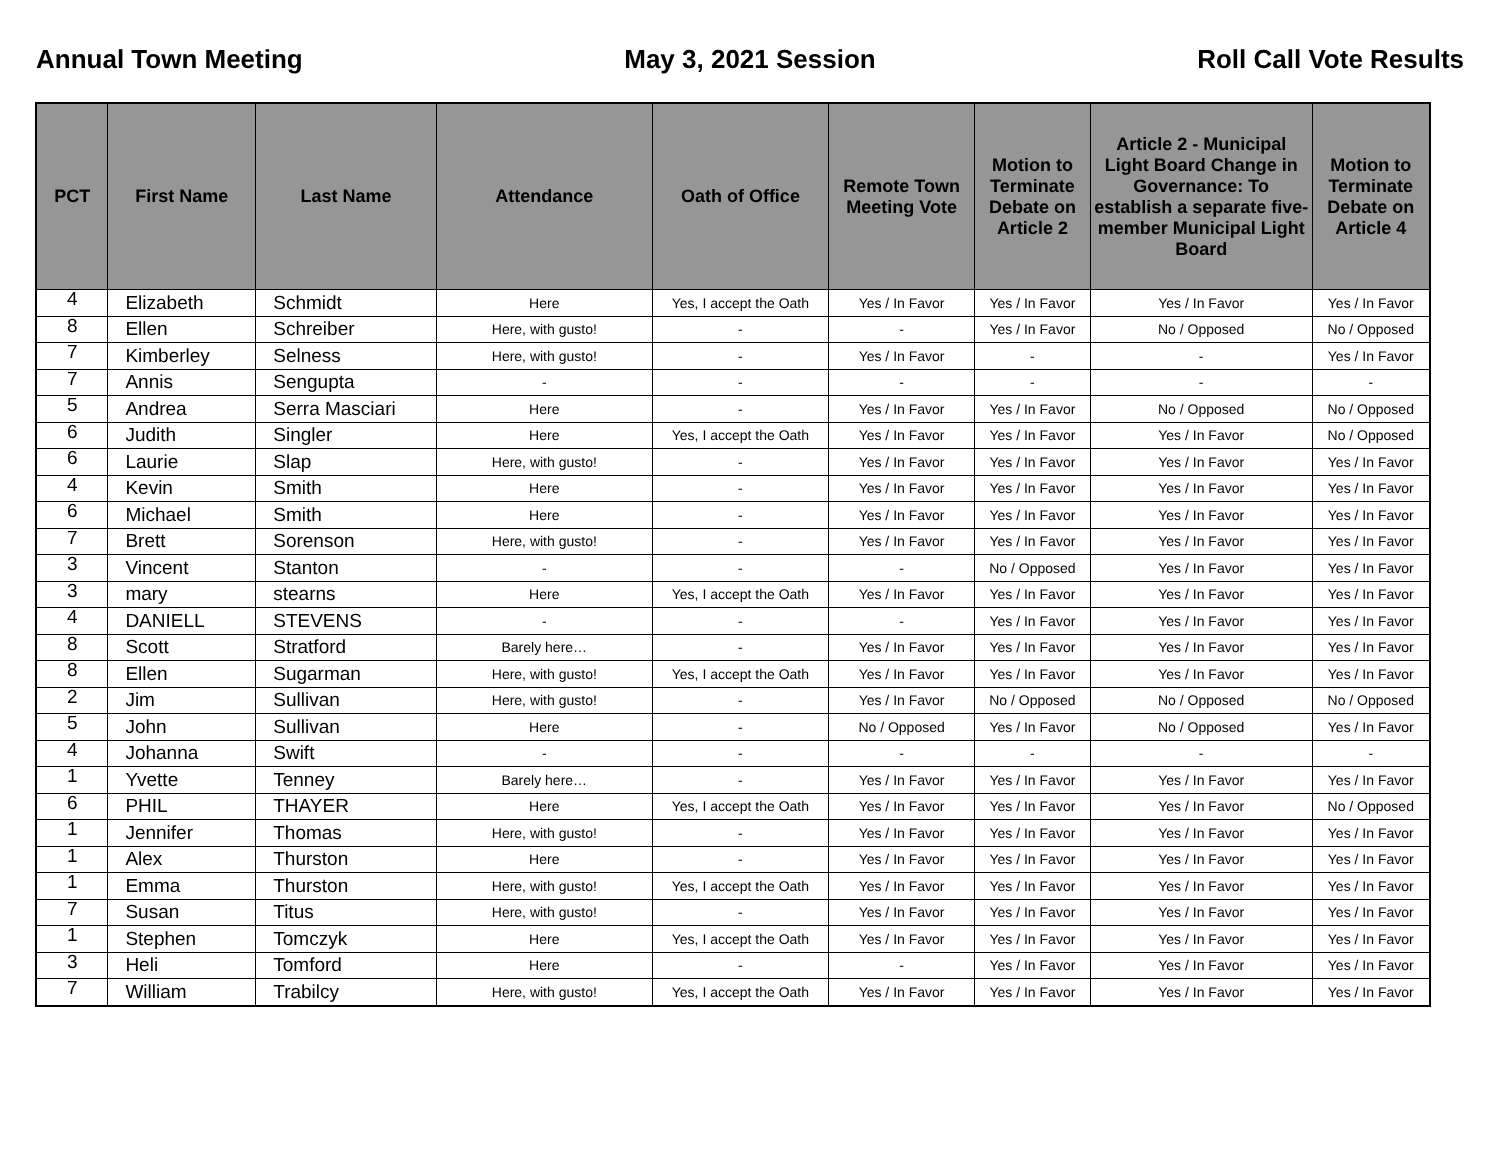Annual Town Meeting May 3, 2021 Session Roll Call Vote Results
| PCT | First Name | Last Name | Attendance | Oath of Office | Remote Town Meeting Vote | Motion to Terminate Debate on Article 2 | Article 2 - Municipal Light Board Change in Governance: To establish a separate five-member Municipal Light Board | Motion to Terminate Debate on Article 4 |
| --- | --- | --- | --- | --- | --- | --- | --- | --- |
| 4 | Elizabeth | Schmidt | Here | Yes, I accept the Oath | Yes / In Favor | Yes / In Favor | Yes / In Favor | Yes / In Favor |
| 8 | Ellen | Schreiber | Here, with gusto! | - | - | Yes / In Favor | No / Opposed | No / Opposed |
| 7 | Kimberley | Selness | Here, with gusto! | - | Yes / In Favor | - | - | Yes / In Favor |
| 7 | Annis | Sengupta | - | - | - | - | - | - |
| 5 | Andrea | Serra Masciari | Here | - | Yes / In Favor | Yes / In Favor | No / Opposed | No / Opposed |
| 6 | Judith | Singler | Here | Yes, I accept the Oath | Yes / In Favor | Yes / In Favor | Yes / In Favor | No / Opposed |
| 6 | Laurie | Slap | Here, with gusto! | - | Yes / In Favor | Yes / In Favor | Yes / In Favor | Yes / In Favor |
| 4 | Kevin | Smith | Here | - | Yes / In Favor | Yes / In Favor | Yes / In Favor | Yes / In Favor |
| 6 | Michael | Smith | Here | - | Yes / In Favor | Yes / In Favor | Yes / In Favor | Yes / In Favor |
| 7 | Brett | Sorenson | Here, with gusto! | - | Yes / In Favor | Yes / In Favor | Yes / In Favor | Yes / In Favor |
| 3 | Vincent | Stanton | - | - | - | No / Opposed | Yes / In Favor | Yes / In Favor |
| 3 | mary | stearns | Here | Yes, I accept the Oath | Yes / In Favor | Yes / In Favor | Yes / In Favor | Yes / In Favor |
| 4 | DANIELL | STEVENS | - | - | - | Yes / In Favor | Yes / In Favor | Yes / In Favor |
| 8 | Scott | Stratford | Barely here… | - | Yes / In Favor | Yes / In Favor | Yes / In Favor | Yes / In Favor |
| 8 | Ellen | Sugarman | Here, with gusto! | Yes, I accept the Oath | Yes / In Favor | Yes / In Favor | Yes / In Favor | Yes / In Favor |
| 2 | Jim | Sullivan | Here, with gusto! | - | Yes / In Favor | No / Opposed | No / Opposed | No / Opposed |
| 5 | John | Sullivan | Here | - | No / Opposed | Yes / In Favor | No / Opposed | Yes / In Favor |
| 4 | Johanna | Swift | - | - | - | - | - | - |
| 1 | Yvette | Tenney | Barely here… | - | Yes / In Favor | Yes / In Favor | Yes / In Favor | Yes / In Favor |
| 6 | PHIL | THAYER | Here | Yes, I accept the Oath | Yes / In Favor | Yes / In Favor | Yes / In Favor | No / Opposed |
| 1 | Jennifer | Thomas | Here, with gusto! | - | Yes / In Favor | Yes / In Favor | Yes / In Favor | Yes / In Favor |
| 1 | Alex | Thurston | Here | - | Yes / In Favor | Yes / In Favor | Yes / In Favor | Yes / In Favor |
| 1 | Emma | Thurston | Here, with gusto! | Yes, I accept the Oath | Yes / In Favor | Yes / In Favor | Yes / In Favor | Yes / In Favor |
| 7 | Susan | Titus | Here, with gusto! | - | Yes / In Favor | Yes / In Favor | Yes / In Favor | Yes / In Favor |
| 1 | Stephen | Tomczyk | Here | Yes, I accept the Oath | Yes / In Favor | Yes / In Favor | Yes / In Favor | Yes / In Favor |
| 3 | Heli | Tomford | Here | - | - | Yes / In Favor | Yes / In Favor | Yes / In Favor |
| 7 | William | Trabilcy | Here, with gusto! | Yes, I accept the Oath | Yes / In Favor | Yes / In Favor | Yes / In Favor | Yes / In Favor |